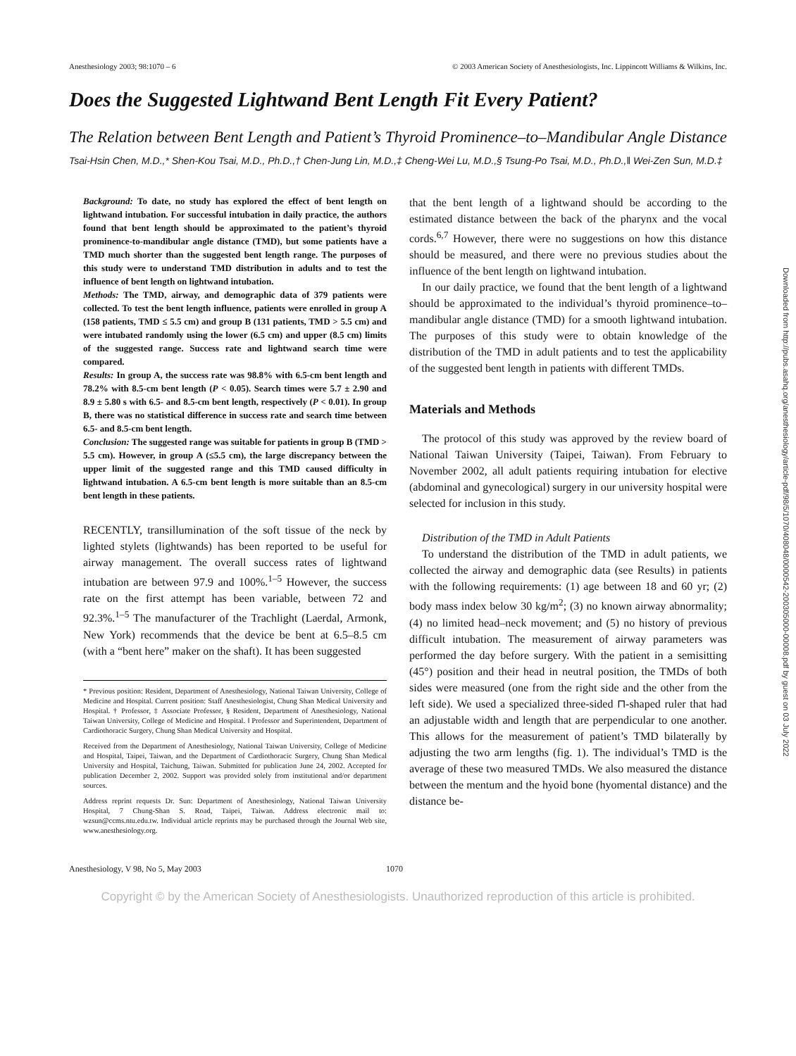Anesthesiology 2003; 98:1070 – 6 © 2003 American Society of Anesthesiologists, Inc. Lippincott Williams & Wilkins, Inc.
Does the Suggested Lightwand Bent Length Fit Every Patient?
The Relation between Bent Length and Patient’s Thyroid Prominence–to–Mandibular Angle Distance
Tsai-Hsin Chen, M.D.,* Shen-Kou Tsai, M.D., Ph.D.,† Chen-Jung Lin, M.D.,‡ Cheng-Wei Lu, M.D.,§ Tsung-Po Tsai, M.D., Ph.D.,‖ Wei-Zen Sun, M.D.‡
Background: To date, no study has explored the effect of bent length on lightwand intubation. For successful intubation in daily practice, the authors found that bent length should be approximated to the patient’s thyroid prominence-to-mandibular angle distance (TMD), but some patients have a TMD much shorter than the suggested bent length range. The purposes of this study were to understand TMD distribution in adults and to test the influence of bent length on lightwand intubation.
Methods: The TMD, airway, and demographic data of 379 patients were collected. To test the bent length influence, patients were enrolled in group A (158 patients, TMD ≤ 5.5 cm) and group B (131 patients, TMD > 5.5 cm) and were intubated randomly using the lower (6.5 cm) and upper (8.5 cm) limits of the suggested range. Success rate and lightwand search time were compared.
Results: In group A, the success rate was 98.8% with 6.5-cm bent length and 78.2% with 8.5-cm bent length (P < 0.05). Search times were 5.7 ± 2.90 and 8.9 ± 5.80 s with 6.5- and 8.5-cm bent length, respectively (P < 0.01). In group B, there was no statistical difference in success rate and search time between 6.5- and 8.5-cm bent length.
Conclusion: The suggested range was suitable for patients in group B (TMD > 5.5 cm). However, in group A (≤5.5 cm), the large discrepancy between the upper limit of the suggested range and this TMD caused difficulty in lightwand intubation. A 6.5-cm bent length is more suitable than an 8.5-cm bent length in these patients.
RECENTLY, transillumination of the soft tissue of the neck by lighted stylets (lightwands) has been reported to be useful for airway management. The overall success rates of lightwand intubation are between 97.9 and 100%.<sup>1–5</sup> However, the success rate on the first attempt has been variable, between 72 and 92.3%.<sup>1–5</sup> The manufacturer of the Trachlight (Laerdal, Armonk, New York) recommends that the device be bent at 6.5–8.5 cm (with a “bent here” maker on the shaft). It has been suggested
* Previous position: Resident, Department of Anesthesiology, National Taiwan University, College of Medicine and Hospital. Current position: Staff Anesthesiologist, Chung Shan Medical University and Hospital. † Professor, ‡ Associate Professor, § Resident, Department of Anesthesiology, National Taiwan University, College of Medicine and Hospital. ‖ Professor and Superintendent, Department of Cardiothoracic Surgery, Chung Shan Medical University and Hospital.
Received from the Department of Anesthesiology, National Taiwan University, College of Medicine and Hospital, Taipei, Taiwan, and the Department of Cardiothoracic Surgery, Chung Shan Medical University and Hospital, Taichung, Taiwan. Submitted for publication June 24, 2002. Accepted for publication December 2, 2002. Support was provided solely from institutional and/or department sources.
Address reprint requests Dr. Sun: Department of Anesthesiology, National Taiwan University Hospital, 7 Chung-Shan S. Road, Taipei, Taiwan. Address electronic mail to: wzsun@ccms.ntu.edu.tw. Individual article reprints may be purchased through the Journal Web site, www.anesthesiology.org.
that the bent length of a lightwand should be according to the estimated distance between the back of the pharynx and the vocal cords.<sup>6,7</sup> However, there were no suggestions on how this distance should be measured, and there were no previous studies about the influence of the bent length on lightwand intubation.
In our daily practice, we found that the bent length of a lightwand should be approximated to the individual’s thyroid prominence–to–mandibular angle distance (TMD) for a smooth lightwand intubation. The purposes of this study were to obtain knowledge of the distribution of the TMD in adult patients and to test the applicability of the suggested bent length in patients with different TMDs.
Materials and Methods
The protocol of this study was approved by the review board of National Taiwan University (Taipei, Taiwan). From February to November 2002, all adult patients requiring intubation for elective (abdominal and gynecological) surgery in our university hospital were selected for inclusion in this study.
Distribution of the TMD in Adult Patients
To understand the distribution of the TMD in adult patients, we collected the airway and demographic data (see Results) in patients with the following requirements: (1) age between 18 and 60 yr; (2) body mass index below 30 kg/m<sup>2</sup>; (3) no known airway abnormality; (4) no limited head–neck movement; and (5) no history of previous difficult intubation. The measurement of airway parameters was performed the day before surgery. With the patient in a semisitting (45°) position and their head in neutral position, the TMDs of both sides were measured (one from the right side and the other from the left side). We used a specialized three-sided ⊓-shaped ruler that had an adjustable width and length that are perpendicular to one another. This allows for the measurement of patient’s TMD bilaterally by adjusting the two arm lengths (fig. 1). The individual’s TMD is the average of these two measured TMDs. We also measured the distance between the mentum and the hyoid bone (hyomental distance) and the distance be-
Anesthesiology, V 98, No 5, May 2003 1070
Copyright © by the American Society of Anesthesiologists. Unauthorized reproduction of this article is prohibited.
Downloaded from http://pubs.asahq.org/anesthesiology/article-pdf/98/5/1070/408048/0000542-200305000-00008.pdf by guest on 03 July 2022